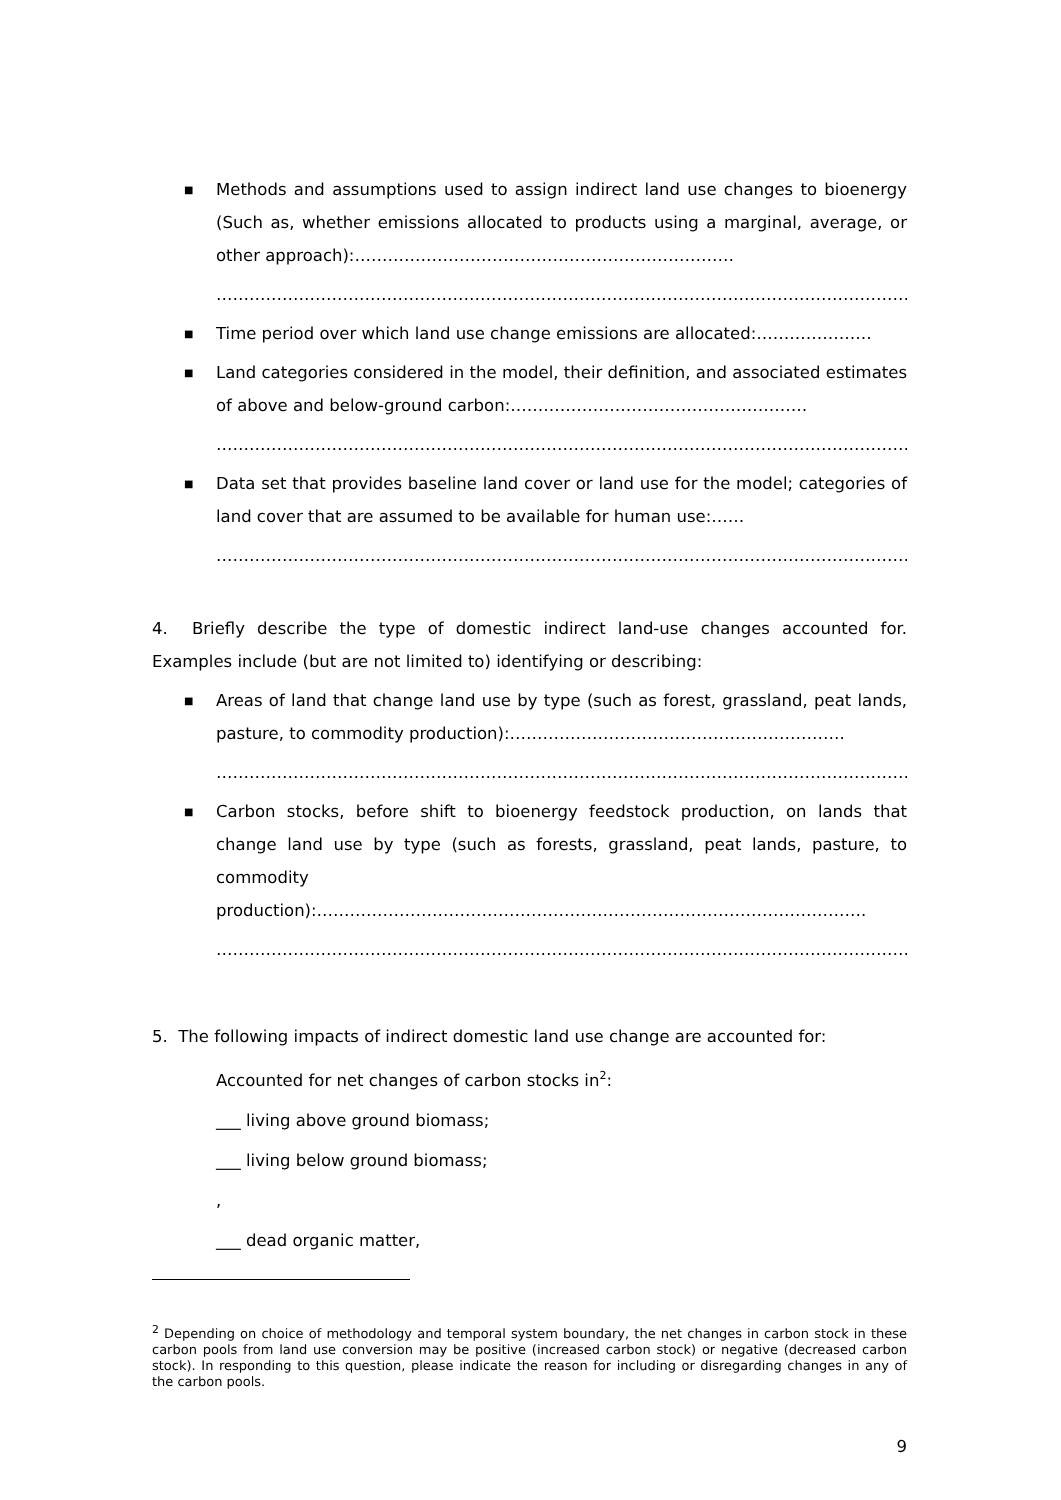■ Methods and assumptions used to assign indirect land use changes to bioenergy (Such as, whether emissions allocated to products using a marginal, average, or other approach):……………………………………………………………
……………………………………………………………………………………………………………………….
■ Time period over which land use change emissions are allocated:…………………
■ Land categories considered in the model, their definition, and associated estimates of above and below-ground carbon:………………………………………………
……………………………………………………………………………………………………………………….
■ Data set that provides baseline land cover or land use for the model; categories of land cover that are assumed to be available for human use:……
……………………………………………………………………………………………………………………….
4. Briefly describe the type of domestic indirect land-use changes accounted for. Examples include (but are not limited to) identifying or describing:
■ Areas of land that change land use by type (such as forest, grassland, peat lands, pasture, to commodity production):…………………………………………………….
……………………………………………………………………………………………………………………….
■ Carbon stocks, before shift to bioenergy feedstock production, on lands that change land use by type (such as forests, grassland, peat lands, pasture, to commodity production):……………………………………………………………………………………….
………………………………………………………………………………………………………………………
5. The following impacts of indirect domestic land use change are accounted for:
Accounted for net changes of carbon stocks in<sup>2</sup>:
___ living above ground biomass;
___ living below ground biomass;
,
___ dead organic matter,
<sup>2</sup> Depending on choice of methodology and temporal system boundary, the net changes in carbon stock in these carbon pools from land use conversion may be positive (increased carbon stock) or negative (decreased carbon stock). In responding to this question, please indicate the reason for including or disregarding changes in any of the carbon pools.
9